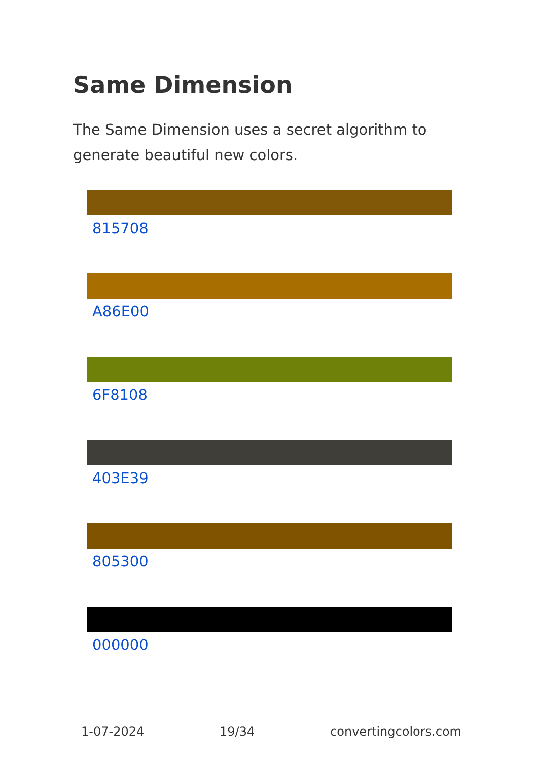Same Dimension
The Same Dimension uses a secret algorithm to generate beautiful new colors.
815708
A86E00
6F8108
403E39
805300
000000
1-07-2024 19/34 convertingcolors.com